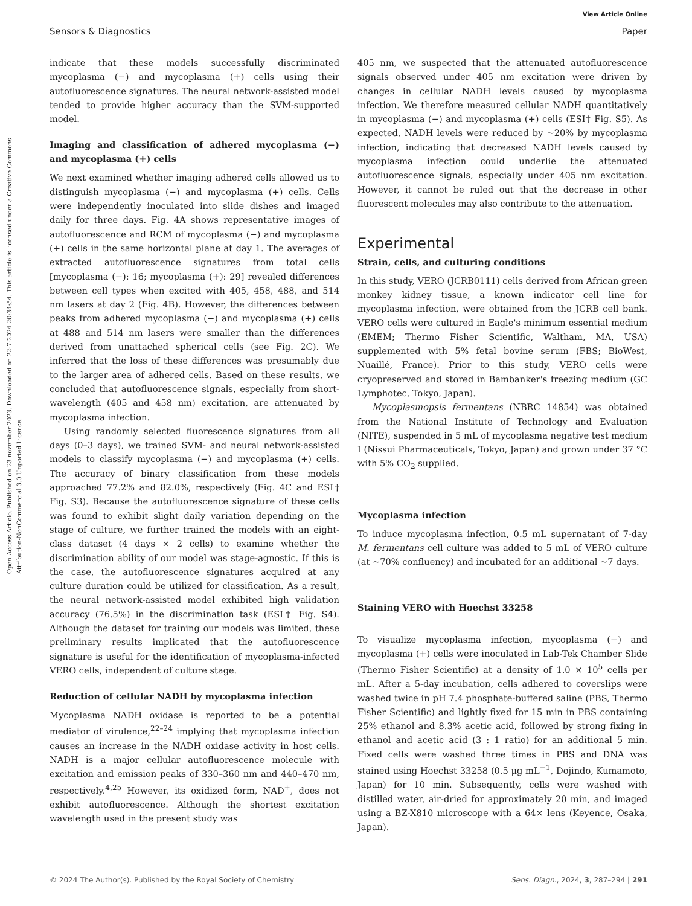Open Access Article. Published on 23 november 2023. Downloaded on 22-7-2024 20:34:54. This article is licensed under a Creative Commons Attribution-NonCommercial 3.0 Unported Licence.
View Article Online
Sensors & Diagnostics Paper
indicate that these models successfully discriminated mycoplasma (−) and mycoplasma (+) cells using their autofluorescence signatures. The neural network-assisted model tended to provide higher accuracy than the SVM-supported model.
Imaging and classification of adhered mycoplasma (−) and mycoplasma (+) cells
We next examined whether imaging adhered cells allowed us to distinguish mycoplasma (−) and mycoplasma (+) cells. Cells were independently inoculated into slide dishes and imaged daily for three days. Fig. 4A shows representative images of autofluorescence and RCM of mycoplasma (−) and mycoplasma (+) cells in the same horizontal plane at day 1. The averages of extracted autofluorescence signatures from total cells [mycoplasma (−): 16; mycoplasma (+): 29] revealed differences between cell types when excited with 405, 458, 488, and 514 nm lasers at day 2 (Fig. 4B). However, the differences between peaks from adhered mycoplasma (−) and mycoplasma (+) cells at 488 and 514 nm lasers were smaller than the differences derived from unattached spherical cells (see Fig. 2C). We inferred that the loss of these differences was presumably due to the larger area of adhered cells. Based on these results, we concluded that autofluorescence signals, especially from short-wavelength (405 and 458 nm) excitation, are attenuated by mycoplasma infection.
Using randomly selected fluorescence signatures from all days (0–3 days), we trained SVM- and neural network-assisted models to classify mycoplasma (−) and mycoplasma (+) cells. The accuracy of binary classification from these models approached 77.2% and 82.0%, respectively (Fig. 4C and ESI† Fig. S3). Because the autofluorescence signature of these cells was found to exhibit slight daily variation depending on the stage of culture, we further trained the models with an eight-class dataset (4 days × 2 cells) to examine whether the discrimination ability of our model was stage-agnostic. If this is the case, the autofluorescence signatures acquired at any culture duration could be utilized for classification. As a result, the neural network-assisted model exhibited high validation accuracy (76.5%) in the discrimination task (ESI† Fig. S4). Although the dataset for training our models was limited, these preliminary results implicated that the autofluorescence signature is useful for the identification of mycoplasma-infected VERO cells, independent of culture stage.
Reduction of cellular NADH by mycoplasma infection
Mycoplasma NADH oxidase is reported to be a potential mediator of virulence,<sup>22–24</sup> implying that mycoplasma infection causes an increase in the NADH oxidase activity in host cells. NADH is a major cellular autofluorescence molecule with excitation and emission peaks of 330–360 nm and 440–470 nm, respectively.<sup>4,25</sup> However, its oxidized form, NAD<sup>+</sup>, does not exhibit autofluorescence. Although the shortest excitation wavelength used in the present study was
405 nm, we suspected that the attenuated autofluorescence signals observed under 405 nm excitation were driven by changes in cellular NADH levels caused by mycoplasma infection. We therefore measured cellular NADH quantitatively in mycoplasma (−) and mycoplasma (+) cells (ESI† Fig. S5). As expected, NADH levels were reduced by ∼20% by mycoplasma infection, indicating that decreased NADH levels caused by mycoplasma infection could underlie the attenuated autofluorescence signals, especially under 405 nm excitation. However, it cannot be ruled out that the decrease in other fluorescent molecules may also contribute to the attenuation.
Experimental
Strain, cells, and culturing conditions
In this study, VERO (JCRB0111) cells derived from African green monkey kidney tissue, a known indicator cell line for mycoplasma infection, were obtained from the JCRB cell bank. VERO cells were cultured in Eagle's minimum essential medium (EMEM; Thermo Fisher Scientific, Waltham, MA, USA) supplemented with 5% fetal bovine serum (FBS; BioWest, Nuaillé, France). Prior to this study, VERO cells were cryopreserved and stored in Bambanker's freezing medium (GC Lymphotec, Tokyo, Japan).
Mycoplasmopsis fermentans (NBRC 14854) was obtained from the National Institute of Technology and Evaluation (NITE), suspended in 5 mL of mycoplasma negative test medium I (Nissui Pharmaceuticals, Tokyo, Japan) and grown under 37 °C with 5% CO<sub>2</sub> supplied.
Mycoplasma infection
To induce mycoplasma infection, 0.5 mL supernatant of 7-day M. fermentans cell culture was added to 5 mL of VERO culture (at ∼70% confluency) and incubated for an additional ∼7 days.
Staining VERO with Hoechst 33258
To visualize mycoplasma infection, mycoplasma (−) and mycoplasma (+) cells were inoculated in Lab-Tek Chamber Slide (Thermo Fisher Scientific) at a density of 1.0 × 10<sup>5</sup> cells per mL. After a 5-day incubation, cells adhered to coverslips were washed twice in pH 7.4 phosphate-buffered saline (PBS, Thermo Fisher Scientific) and lightly fixed for 15 min in PBS containing 25% ethanol and 8.3% acetic acid, followed by strong fixing in ethanol and acetic acid (3 : 1 ratio) for an additional 5 min. Fixed cells were washed three times in PBS and DNA was stained using Hoechst 33258 (0.5 μg mL<sup>−1</sup>, Dojindo, Kumamoto, Japan) for 10 min. Subsequently, cells were washed with distilled water, air-dried for approximately 20 min, and imaged using a BZ-X810 microscope with a 64× lens (Keyence, Osaka, Japan).
© 2024 The Author(s). Published by the Royal Society of Chemistry Sens. Diagn., 2024, 3, 287–294 | 291